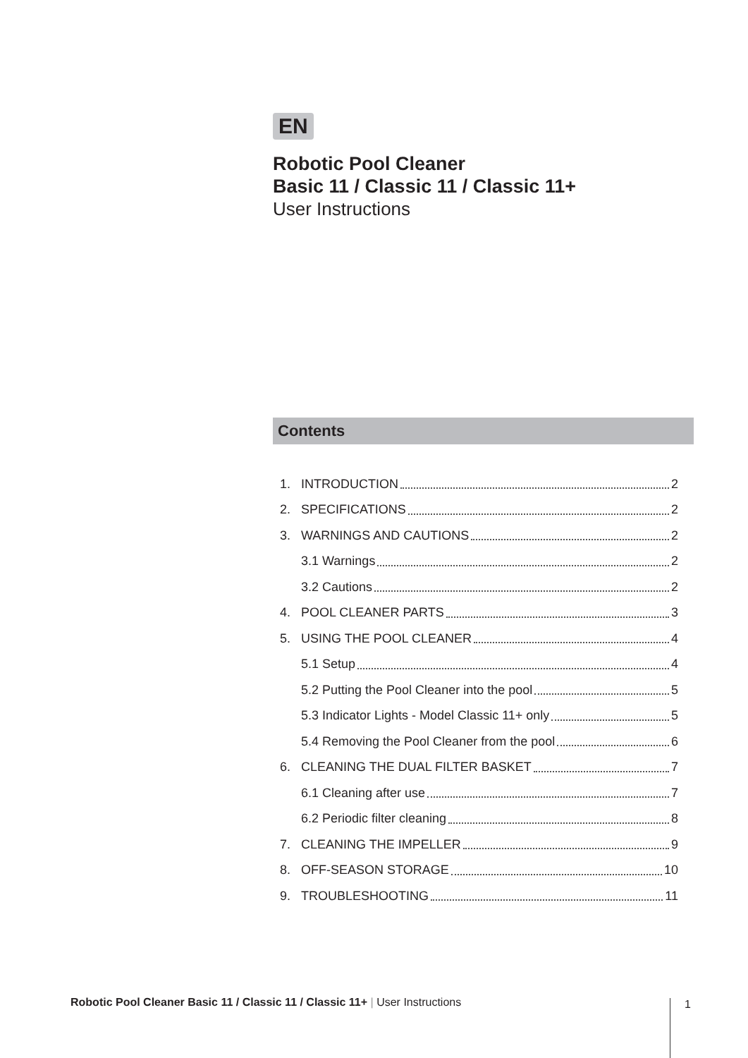EN
Robotic Pool Cleaner
Basic 11 / Classic 11 / Classic 11+
User Instructions
Contents
1. INTRODUCTION 2
2. SPECIFICATIONS 2
3. WARNINGS AND CAUTIONS 2
3.1 Warnings 2
3.2 Cautions 2
4. POOL CLEANER PARTS 3
5. USING THE POOL CLEANER 4
5.1 Setup 4
5.2 Putting the Pool Cleaner into the pool 5
5.3 Indicator Lights - Model Classic 11+ only 5
5.4 Removing the Pool Cleaner from the pool 6
6. CLEANING THE DUAL FILTER BASKET 7
6.1 Cleaning after use 7
6.2 Periodic filter cleaning 8
7. CLEANING THE IMPELLER 9
8. OFF-SEASON STORAGE 10
9. TROUBLESHOOTING 11
Robotic Pool Cleaner Basic 11 / Classic 11 / Classic 11+ | User Instructions
1